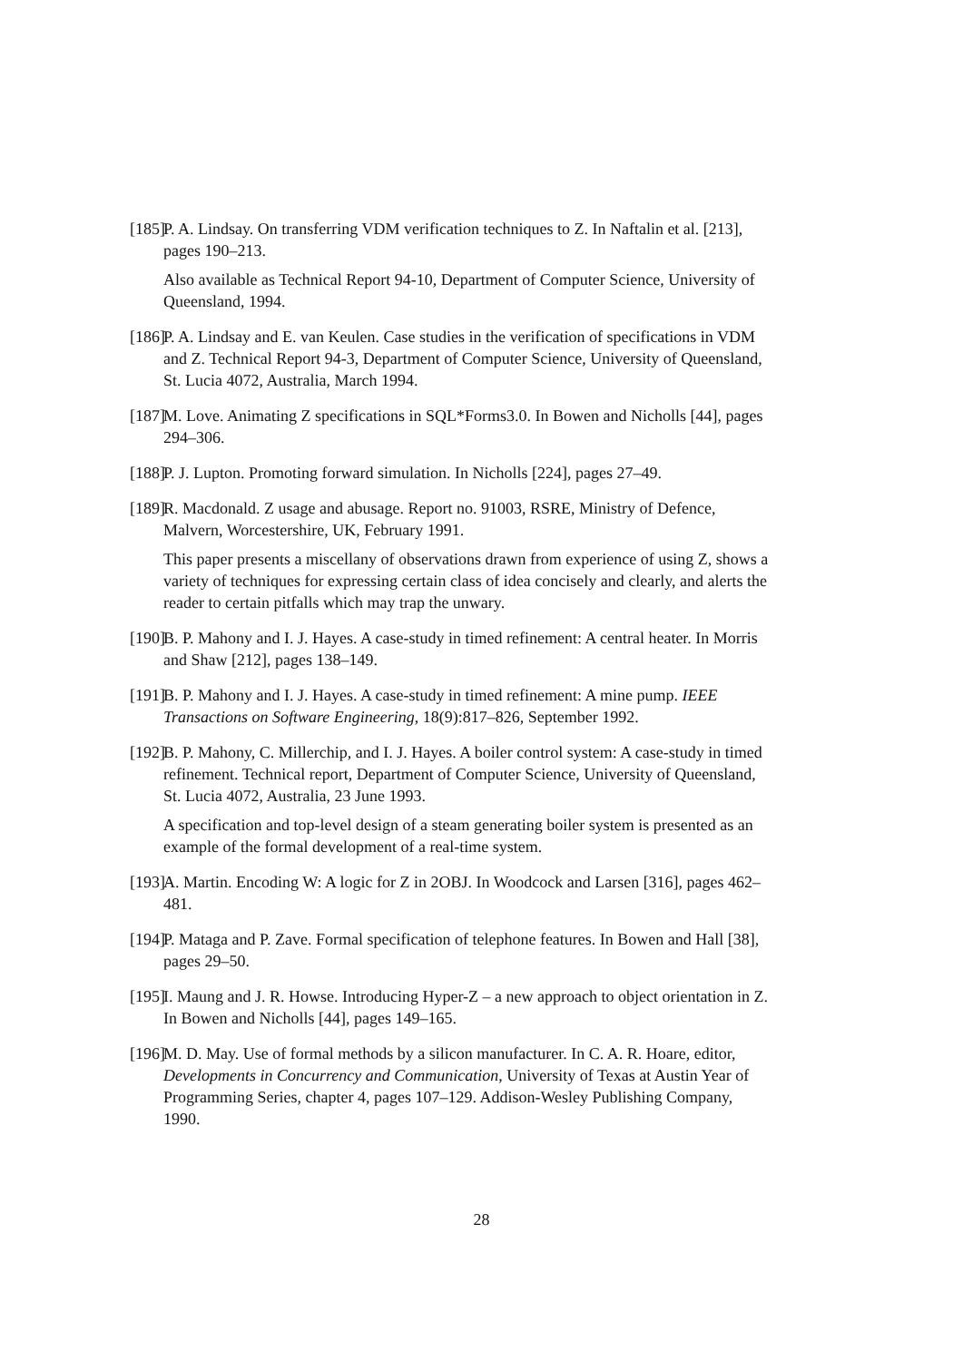[185]
P. A. Lindsay. On transferring VDM verification techniques to Z. In Naftalin et al. [213], pages 190–213.
Also available as Technical Report 94-10, Department of Computer Science, University of Queensland, 1994.
[186]
P. A. Lindsay and E. van Keulen. Case studies in the verification of specifications in VDM and Z. Technical Report 94-3, Department of Computer Science, University of Queensland, St. Lucia 4072, Australia, March 1994.
[187]
M. Love. Animating Z specifications in SQL*Forms3.0. In Bowen and Nicholls [44], pages 294–306.
[188]
P. J. Lupton. Promoting forward simulation. In Nicholls [224], pages 27–49.
[189]
R. Macdonald. Z usage and abusage. Report no. 91003, RSRE, Ministry of Defence, Malvern, Worcestershire, UK, February 1991.
This paper presents a miscellany of observations drawn from experience of using Z, shows a variety of techniques for expressing certain class of idea concisely and clearly, and alerts the reader to certain pitfalls which may trap the unwary.
[190]
B. P. Mahony and I. J. Hayes. A case-study in timed refinement: A central heater. In Morris and Shaw [212], pages 138–149.
[191]
B. P. Mahony and I. J. Hayes. A case-study in timed refinement: A mine pump. IEEE Transactions on Software Engineering, 18(9):817–826, September 1992.
[192]
B. P. Mahony, C. Millerchip, and I. J. Hayes. A boiler control system: A case-study in timed refinement. Technical report, Department of Computer Science, University of Queensland, St. Lucia 4072, Australia, 23 June 1993.
A specification and top-level design of a steam generating boiler system is presented as an example of the formal development of a real-time system.
[193]
A. Martin. Encoding W: A logic for Z in 2OBJ. In Woodcock and Larsen [316], pages 462–481.
[194]
P. Mataga and P. Zave. Formal specification of telephone features. In Bowen and Hall [38], pages 29–50.
[195]
I. Maung and J. R. Howse. Introducing Hyper-Z – a new approach to object orientation in Z. In Bowen and Nicholls [44], pages 149–165.
[196]
M. D. May. Use of formal methods by a silicon manufacturer. In C. A. R. Hoare, editor, Developments in Concurrency and Communication, University of Texas at Austin Year of Programming Series, chapter 4, pages 107–129. Addison-Wesley Publishing Company, 1990.
28